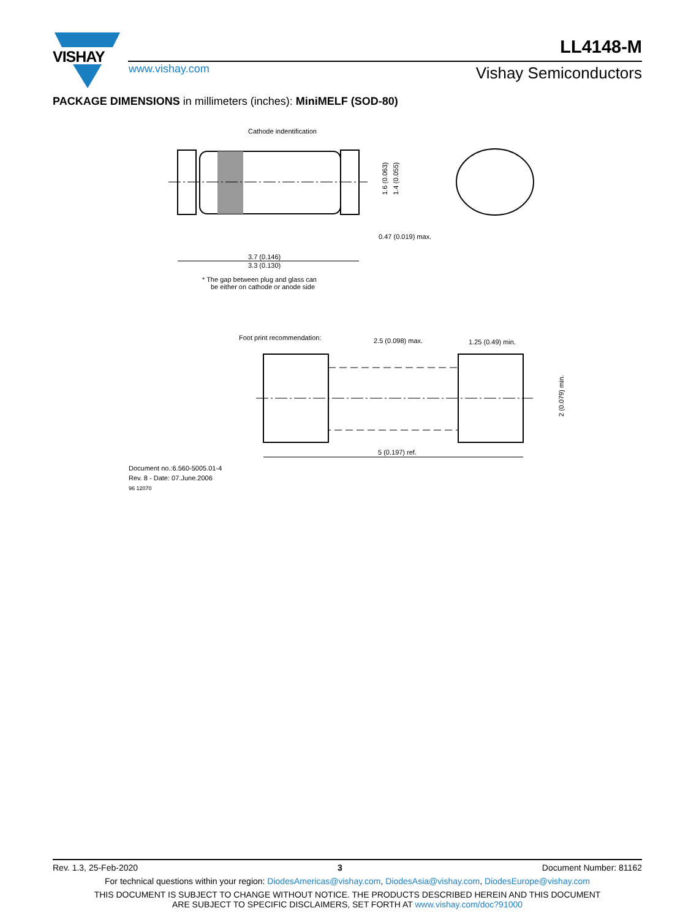VISHAY
www.vishay.com
LL4148-M
Vishay Semiconductors
PACKAGE DIMENSIONS in millimeters (inches): MiniMELF (SOD-80)
Cathode indentification
1.6 (0.063)
1.4 (0.055)
0.47 (0.019) max.
3.7 (0.146)
3.3 (0.130)
* The gap between plug and glass can
be either on cathode or anode side
Foot print recommendation:
2.5 (0.098) max.
1.25 (0.49) min.
2 (0.079) min.
5 (0.197) ref.
Document no.:6.560-5005.01-4
Rev. 8 - Date: 07.June.2006
96 12070
Rev. 1.3, 25-Feb-2020 3 Document Number: 81162
For technical questions within your region: DiodesAmericas@vishay.com, DiodesAsia@vishay.com, DiodesEurope@vishay.com
THIS DOCUMENT IS SUBJECT TO CHANGE WITHOUT NOTICE. THE PRODUCTS DESCRIBED HEREIN AND THIS DOCUMENT
ARE SUBJECT TO SPECIFIC DISCLAIMERS, SET FORTH AT www.vishay.com/doc?91000